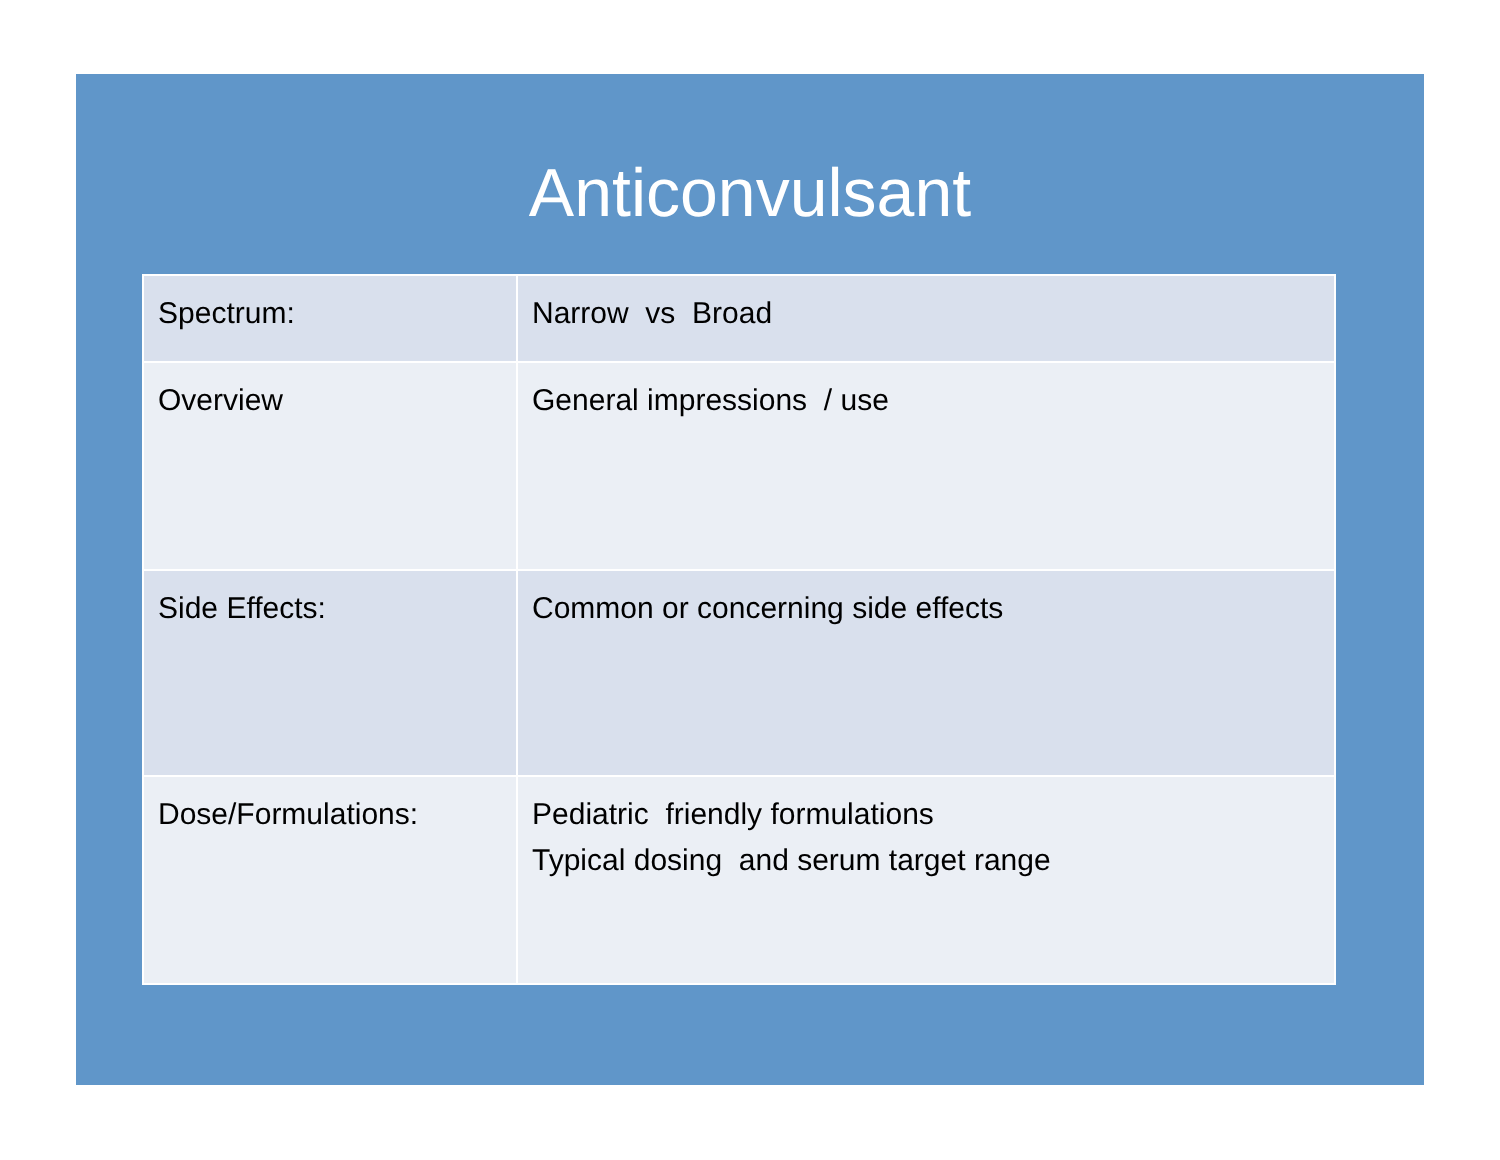Anticonvulsant
| Spectrum: | Narrow vs Broad |
| Overview | General impressions / use |
| Side Effects: | Common or concerning side effects |
| Dose/Formulations: | Pediatric friendly formulations Typical dosing and serum target range |